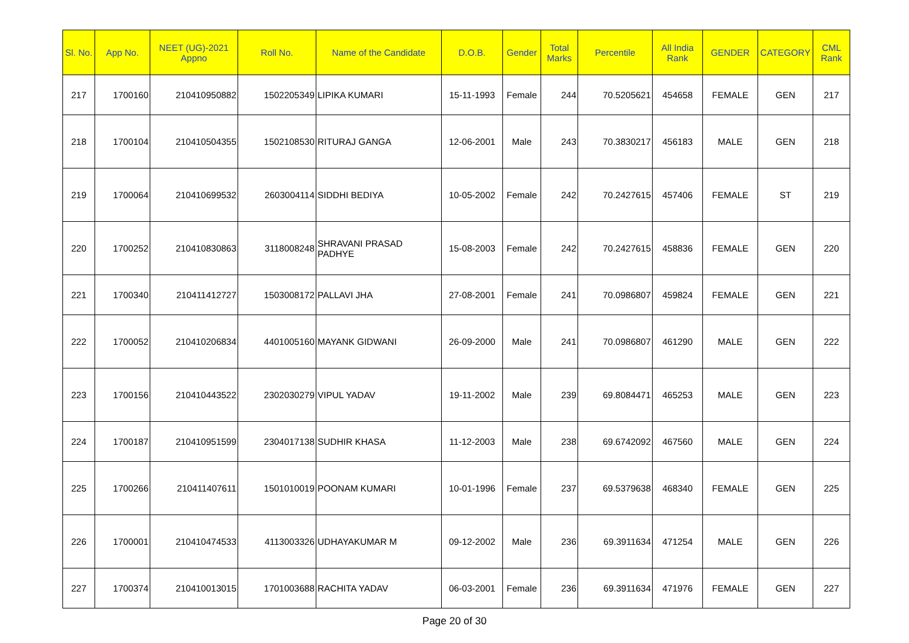| Sl. No. | App No. | NEET (UG)-2021 Appno | Roll No. | Name of the Candidate | D.O.B. | Gender | Total Marks | Percentile | All India Rank | GENDER | CATEGORY | CML Rank |
| --- | --- | --- | --- | --- | --- | --- | --- | --- | --- | --- | --- | --- |
| 217 | 1700160 | 210410950882 | 1502205349 | LIPIKA KUMARI | 15-11-1993 | Female | 244 | 70.5205621 | 454658 | FEMALE | GEN | 217 |
| 218 | 1700104 | 210410504355 | 1502108530 | RITURAJ GANGA | 12-06-2001 | Male | 243 | 70.3830217 | 456183 | MALE | GEN | 218 |
| 219 | 1700064 | 210410699532 | 2603004114 | SIDDHI BEDIYA | 10-05-2002 | Female | 242 | 70.2427615 | 457406 | FEMALE | ST | 219 |
| 220 | 1700252 | 210410830863 | 3118008248 | SHRAVANI PRASAD PADHYE | 15-08-2003 | Female | 242 | 70.2427615 | 458836 | FEMALE | GEN | 220 |
| 221 | 1700340 | 210411412727 | 1503008172 | PALLAVI JHA | 27-08-2001 | Female | 241 | 70.0986807 | 459824 | FEMALE | GEN | 221 |
| 222 | 1700052 | 210410206834 | 4401005160 | MAYANK GIDWANI | 26-09-2000 | Male | 241 | 70.0986807 | 461290 | MALE | GEN | 222 |
| 223 | 1700156 | 210410443522 | 2302030279 | VIPUL YADAV | 19-11-2002 | Male | 239 | 69.8084471 | 465253 | MALE | GEN | 223 |
| 224 | 1700187 | 210410951599 | 2304017138 | SUDHIR KHASA | 11-12-2003 | Male | 238 | 69.6742092 | 467560 | MALE | GEN | 224 |
| 225 | 1700266 | 210411407611 | 1501010019 | POONAM KUMARI | 10-01-1996 | Female | 237 | 69.5379638 | 468340 | FEMALE | GEN | 225 |
| 226 | 1700001 | 210410474533 | 4113003326 | UDHAYAKUMAR M | 09-12-2002 | Male | 236 | 69.3911634 | 471254 | MALE | GEN | 226 |
| 227 | 1700374 | 210410013015 | 1701003688 | RACHITA YADAV | 06-03-2001 | Female | 236 | 69.3911634 | 471976 | FEMALE | GEN | 227 |
Page 20 of 30